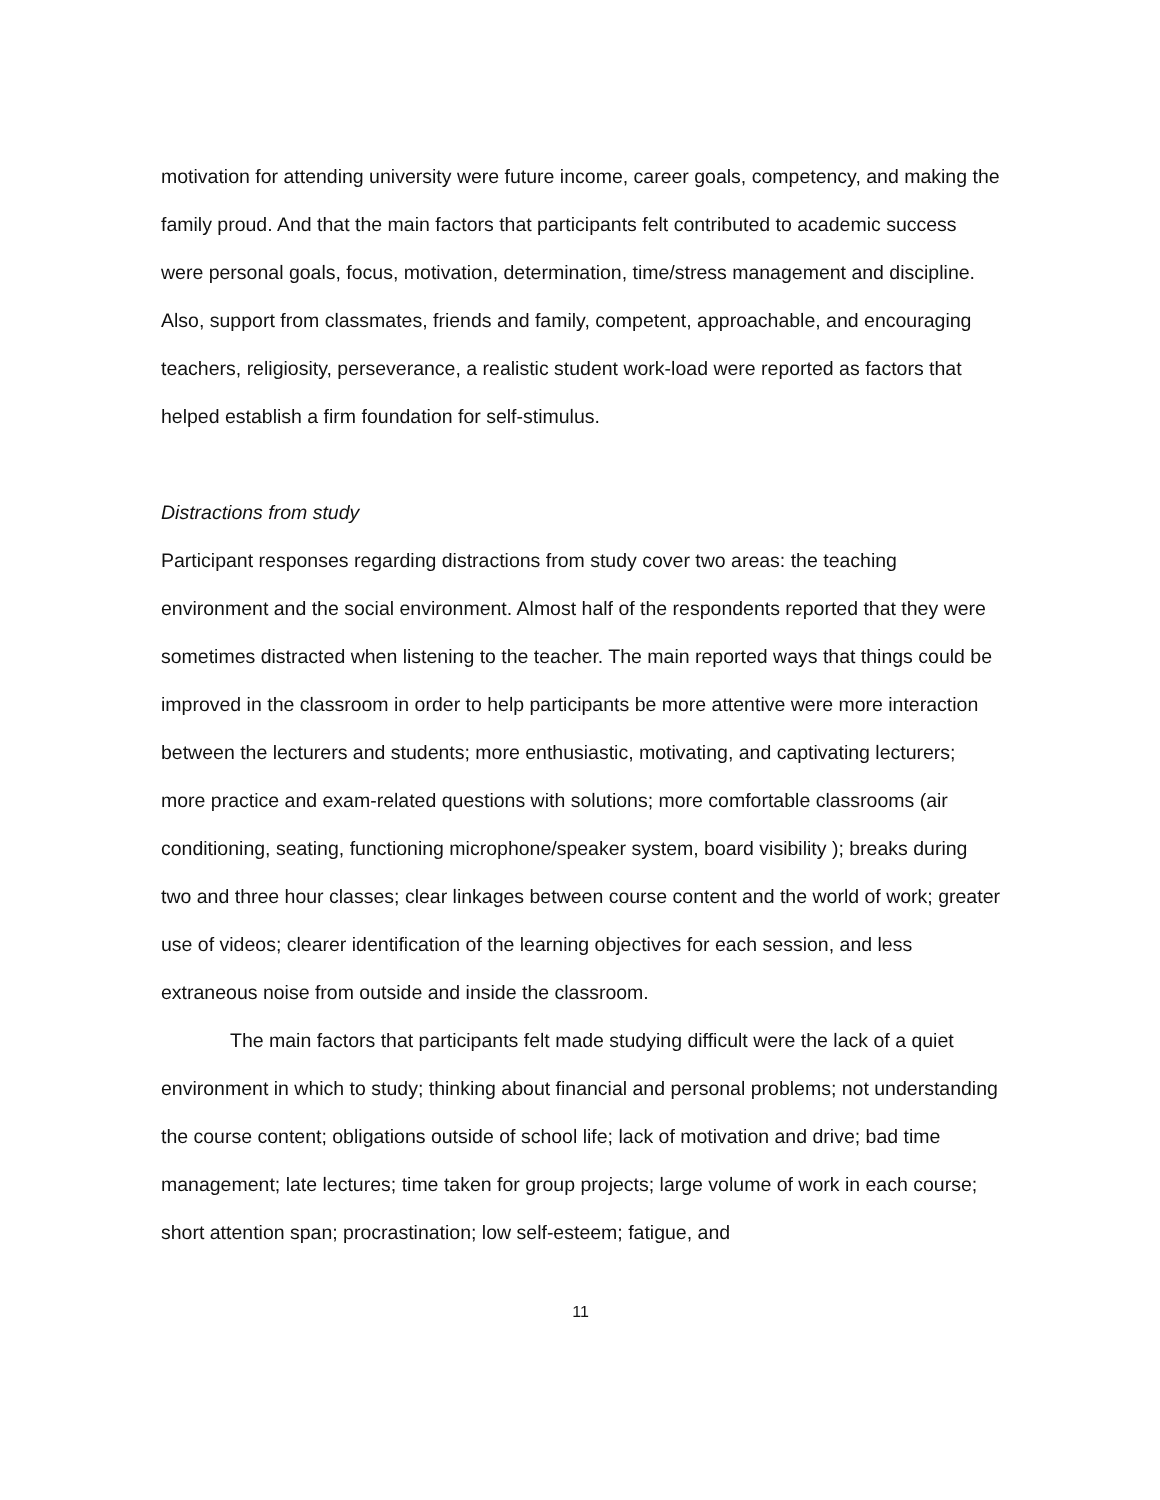motivation for attending university were future income, career goals, competency, and making the family proud. And that the main factors that participants felt contributed to academic success were personal goals, focus, motivation, determination, time/stress management and discipline. Also, support from classmates, friends and family, competent, approachable, and encouraging teachers, religiosity, perseverance, a realistic student work-load were reported as factors that helped establish a firm foundation for self-stimulus.
Distractions from study
Participant responses regarding distractions from study cover two areas: the teaching environment and the social environment. Almost half of the respondents reported that they were sometimes distracted when listening to the teacher. The main reported ways that things could be improved in the classroom in order to help participants be more attentive were more interaction between the lecturers and students; more enthusiastic, motivating, and captivating lecturers; more practice and exam-related questions with solutions; more comfortable classrooms (air conditioning, seating, functioning microphone/speaker system, board visibility ); breaks during two and three hour classes; clear linkages between course content and the world of work; greater use of videos; clearer identification of the learning objectives for each session, and less extraneous noise from outside and inside the classroom.
The main factors that participants felt made studying difficult were the lack of a quiet environment in which to study; thinking about financial and personal problems; not understanding the course content; obligations outside of school life; lack of motivation and drive; bad time management; late lectures; time taken for group projects; large volume of work in each course; short attention span; procrastination; low self-esteem; fatigue, and
11